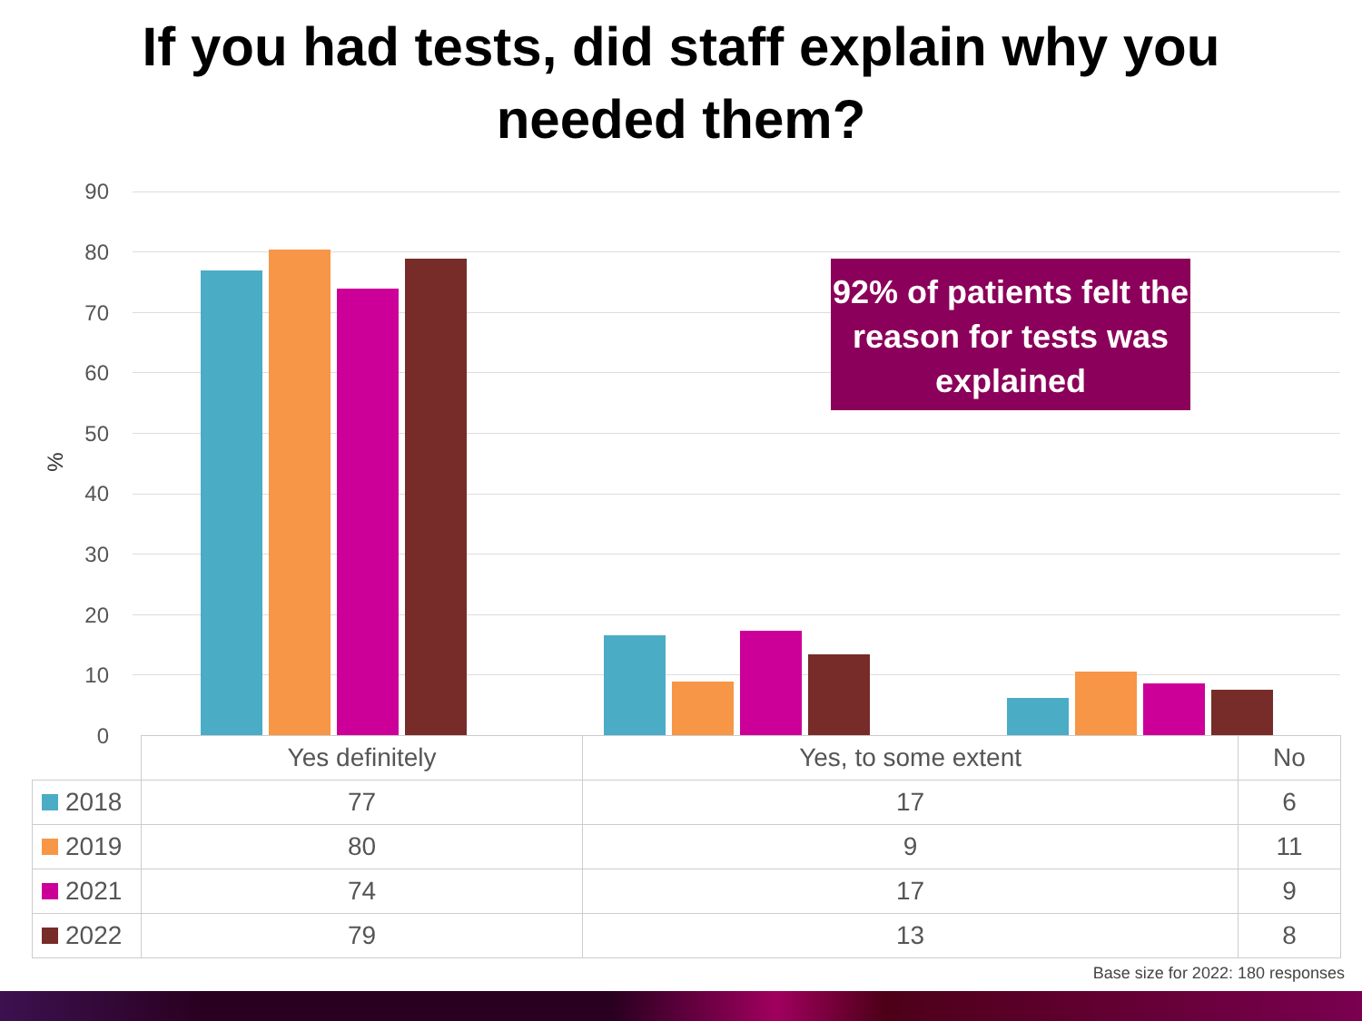If you had tests, did staff explain why you
needed them?
%
90
80
70
60
50
40
30
20
10
0
92% of patients felt the reason for tests was explained
| | Yes definitely | Yes, to some extent | No |
| 2018 | 77 | 17 | 6 |
| 2019 | 80 | 9 | 11 |
| 2021 | 74 | 17 | 9 |
| 2022 | 79 | 13 | 8 |
Base size for 2022: 180 responses